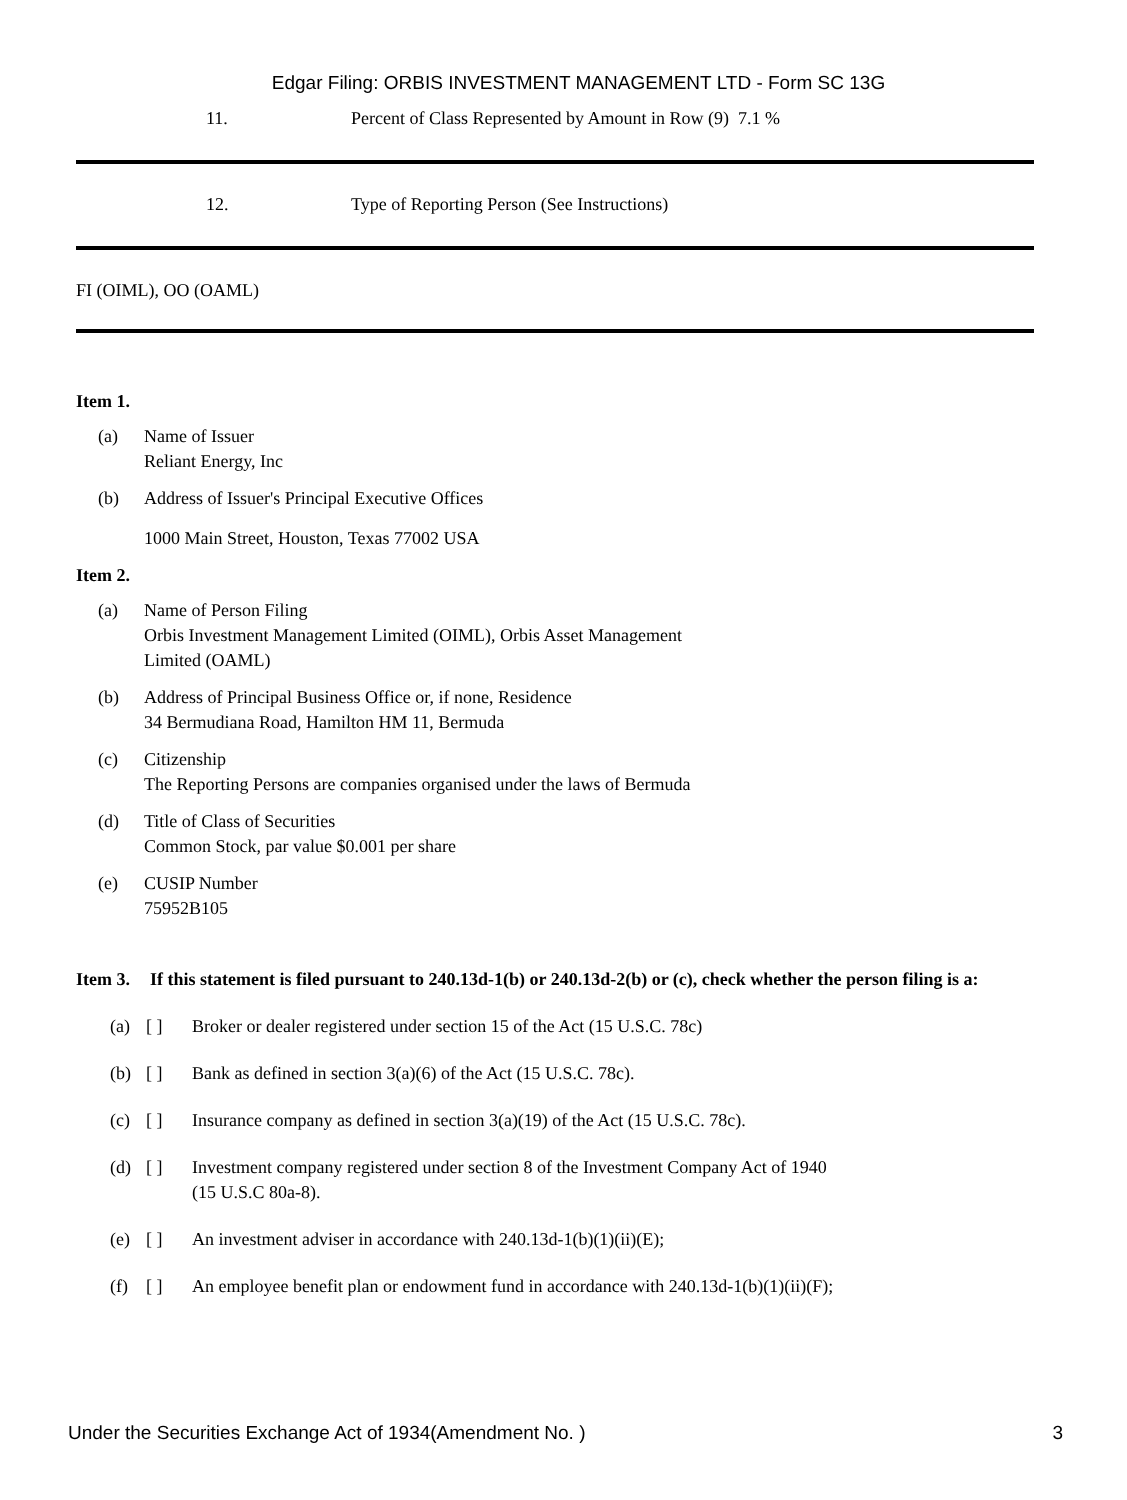Edgar Filing: ORBIS INVESTMENT MANAGEMENT LTD - Form SC 13G
11. Percent of Class Represented by Amount in Row (9) 7.1 %
12. Type of Reporting Person (See Instructions)
FI (OIML), OO (OAML)
Item 1.
(a) Name of Issuer
Reliant Energy, Inc
(b) Address of Issuer's Principal Executive Offices
1000 Main Street, Houston, Texas 77002 USA
Item 2.
(a) Name of Person Filing
Orbis Investment Management Limited (OIML), Orbis Asset Management
Limited (OAML)
(b) Address of Principal Business Office or, if none, Residence
34 Bermudiana Road, Hamilton HM 11, Bermuda
(c) Citizenship
The Reporting Persons are companies organised under the laws of Bermuda
(d) Title of Class of Securities
Common Stock, par value $0.001 per share
(e) CUSIP Number
75952B105
Item 3. If this statement is filed pursuant to 240.13d-1(b) or 240.13d-2(b) or (c), check whether the person filing is a:
(a) [ ] Broker or dealer registered under section 15 of the Act (15 U.S.C. 78c)
(b) [ ] Bank as defined in section 3(a)(6) of the Act (15 U.S.C. 78c).
(c) [ ] Insurance company as defined in section 3(a)(19) of the Act (15 U.S.C. 78c).
(d) [ ] Investment company registered under section 8 of the Investment Company Act of 1940
(15 U.S.C 80a-8).
(e) [ ] An investment adviser in accordance with 240.13d-1(b)(1)(ii)(E);
(f) [ ] An employee benefit plan or endowment fund in accordance with 240.13d-1(b)(1)(ii)(F);
Under the Securities Exchange Act of 1934(Amendment No. ) 3